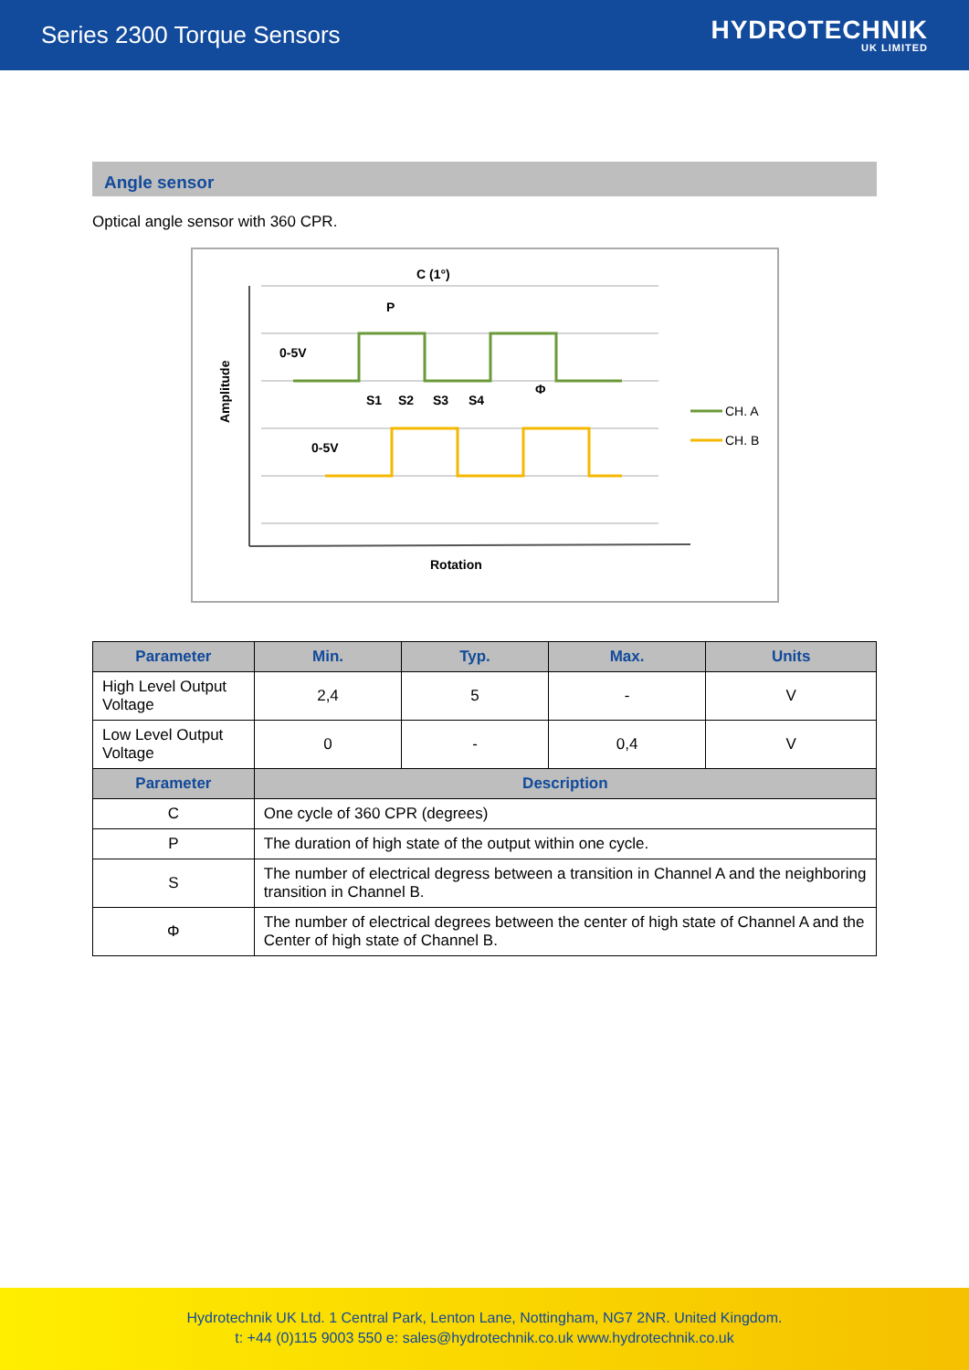Series 2300 Torque Sensors
HYDROTECHNIK
UK LIMITED
Angle sensor
Optical angle sensor with 360 CPR.
C (1°)
P
0-5V
0-5V
S1
S2
S3
S4
Φ
Rotation
Amplitude
CH. A
CH. B
| Parameter | Min. | Typ. | Max. | Units |
| --- | --- | --- | --- | --- |
| High Level Output Voltage | 2,4 | 5 | - | V |
| Low Level Output Voltage | 0 | - | 0,4 | V |
| Parameter | Description | | | |
| C | One cycle of 360 CPR (degrees) | | | |
| P | The duration of high state of the output within one cycle. | | | |
| S | The number of electrical degress between a transition in Channel A and the neighboring transition in Channel B. | | | |
| Φ | The number of electrical degrees between the center of high state of Channel A and the Center of high state of Channel B. | | | |
Hydrotechnik UK Ltd. 1 Central Park, Lenton Lane, Nottingham, NG7 2NR. United Kingdom.
t: +44 (0)115 9003 550 e: sales@hydrotechnik.co.uk www.hydrotechnik.co.uk